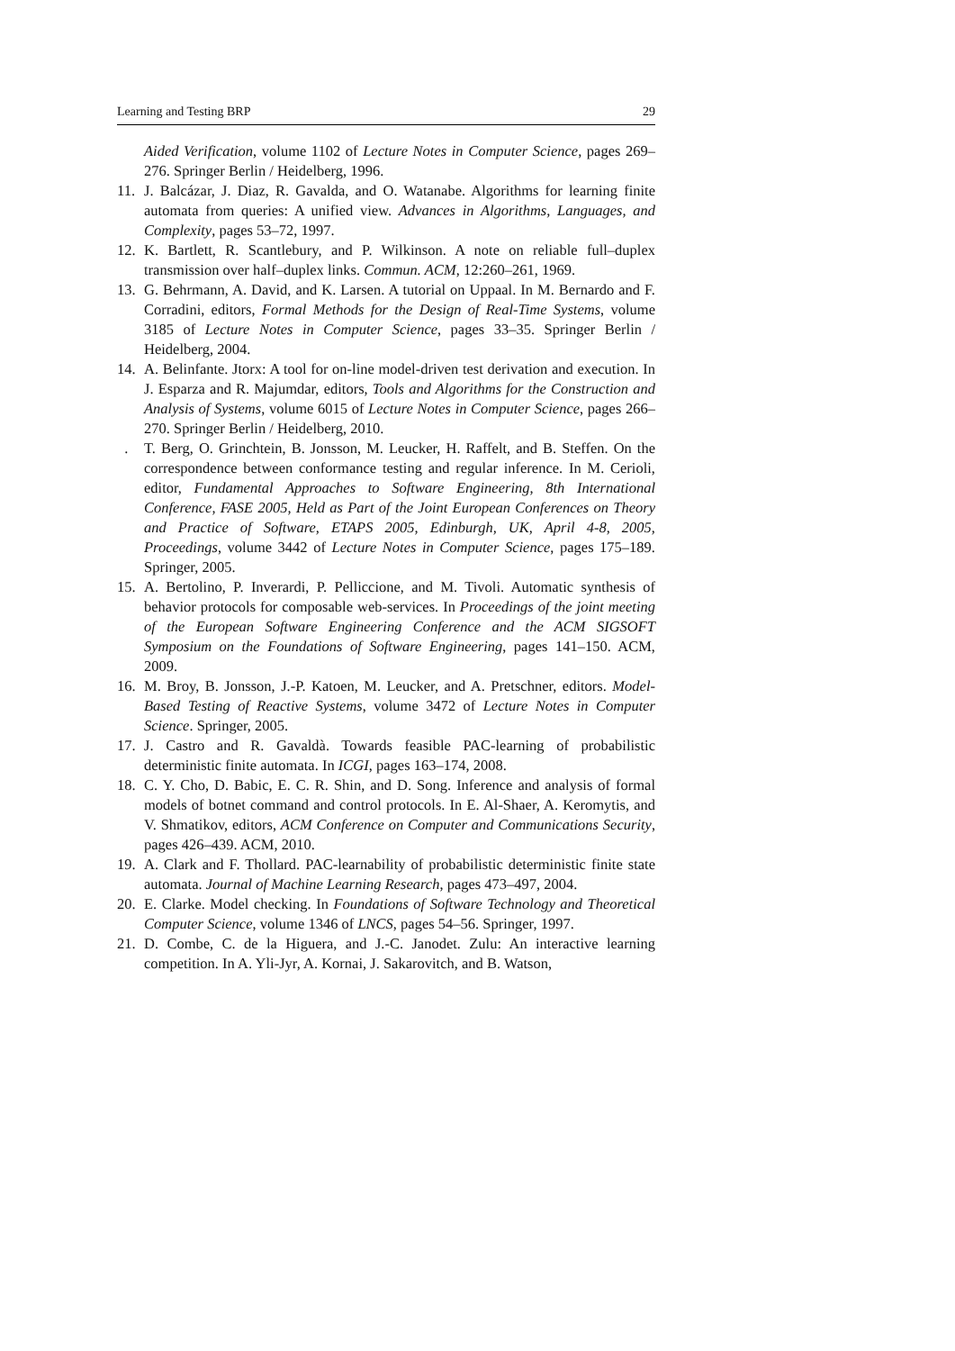Learning and Testing BRP 29
Aided Verification, volume 1102 of Lecture Notes in Computer Science, pages 269–276. Springer Berlin / Heidelberg, 1996.
11. J. Balcázar, J. Diaz, R. Gavalda, and O. Watanabe. Algorithms for learning finite automata from queries: A unified view. Advances in Algorithms, Languages, and Complexity, pages 53–72, 1997.
12. K. Bartlett, R. Scantlebury, and P. Wilkinson. A note on reliable full–duplex transmission over half–duplex links. Commun. ACM, 12:260–261, 1969.
13. G. Behrmann, A. David, and K. Larsen. A tutorial on Uppaal. In M. Bernardo and F. Corradini, editors, Formal Methods for the Design of Real-Time Systems, volume 3185 of Lecture Notes in Computer Science, pages 33–35. Springer Berlin / Heidelberg, 2004.
14. A. Belinfante. Jtorx: A tool for on-line model-driven test derivation and execution. In J. Esparza and R. Majumdar, editors, Tools and Algorithms for the Construction and Analysis of Systems, volume 6015 of Lecture Notes in Computer Science, pages 266–270. Springer Berlin / Heidelberg, 2010.
. T. Berg, O. Grinchtein, B. Jonsson, M. Leucker, H. Raffelt, and B. Steffen. On the correspondence between conformance testing and regular inference. In M. Cerioli, editor, Fundamental Approaches to Software Engineering, 8th International Conference, FASE 2005, Held as Part of the Joint European Conferences on Theory and Practice of Software, ETAPS 2005, Edinburgh, UK, April 4-8, 2005, Proceedings, volume 3442 of Lecture Notes in Computer Science, pages 175–189. Springer, 2005.
15. A. Bertolino, P. Inverardi, P. Pelliccione, and M. Tivoli. Automatic synthesis of behavior protocols for composable web-services. In Proceedings of the joint meeting of the European Software Engineering Conference and the ACM SIGSOFT Symposium on the Foundations of Software Engineering, pages 141–150. ACM, 2009.
16. M. Broy, B. Jonsson, J.-P. Katoen, M. Leucker, and A. Pretschner, editors. Model-Based Testing of Reactive Systems, volume 3472 of Lecture Notes in Computer Science. Springer, 2005.
17. J. Castro and R. Gavaldà. Towards feasible PAC-learning of probabilistic deterministic finite automata. In ICGI, pages 163–174, 2008.
18. C. Y. Cho, D. Babic, E. C. R. Shin, and D. Song. Inference and analysis of formal models of botnet command and control protocols. In E. Al-Shaer, A. Keromytis, and V. Shmatikov, editors, ACM Conference on Computer and Communications Security, pages 426–439. ACM, 2010.
19. A. Clark and F. Thollard. PAC-learnability of probabilistic deterministic finite state automata. Journal of Machine Learning Research, pages 473–497, 2004.
20. E. Clarke. Model checking. In Foundations of Software Technology and Theoretical Computer Science, volume 1346 of LNCS, pages 54–56. Springer, 1997.
21. D. Combe, C. de la Higuera, and J.-C. Janodet. Zulu: An interactive learning competition. In A. Yli-Jyr, A. Kornai, J. Sakarovitch, and B. Watson,